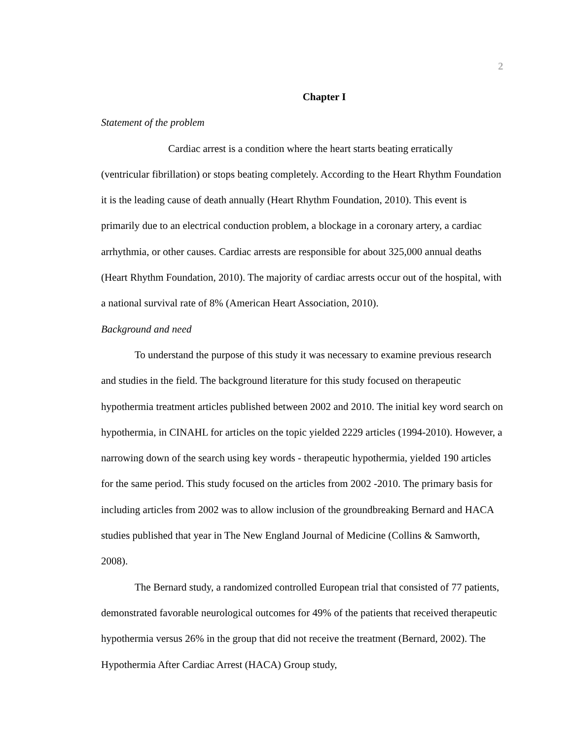2
Chapter I
Statement of the problem
Cardiac arrest is a condition where the heart starts beating erratically (ventricular fibrillation) or stops beating completely. According to the Heart Rhythm Foundation it is the leading cause of death annually (Heart Rhythm Foundation, 2010). This event is primarily due to an electrical conduction problem, a blockage in a coronary artery, a cardiac arrhythmia, or other causes. Cardiac arrests are responsible for about 325,000 annual deaths (Heart Rhythm Foundation, 2010). The majority of cardiac arrests occur out of the hospital, with a national survival rate of 8% (American Heart Association, 2010).
Background and need
To understand the purpose of this study it was necessary to examine previous research and studies in the field. The background literature for this study focused on therapeutic hypothermia treatment articles published between 2002 and 2010. The initial key word search on hypothermia, in CINAHL for articles on the topic yielded 2229 articles (1994-2010). However, a narrowing down of the search using key words - therapeutic hypothermia, yielded 190 articles for the same period. This study focused on the articles from 2002 -2010. The primary basis for including articles from 2002 was to allow inclusion of the groundbreaking Bernard and HACA studies published that year in The New England Journal of Medicine (Collins & Samworth, 2008).
The Bernard study, a randomized controlled European trial that consisted of 77 patients, demonstrated favorable neurological outcomes for 49% of the patients that received therapeutic hypothermia versus 26% in the group that did not receive the treatment (Bernard, 2002). The Hypothermia After Cardiac Arrest (HACA) Group study,